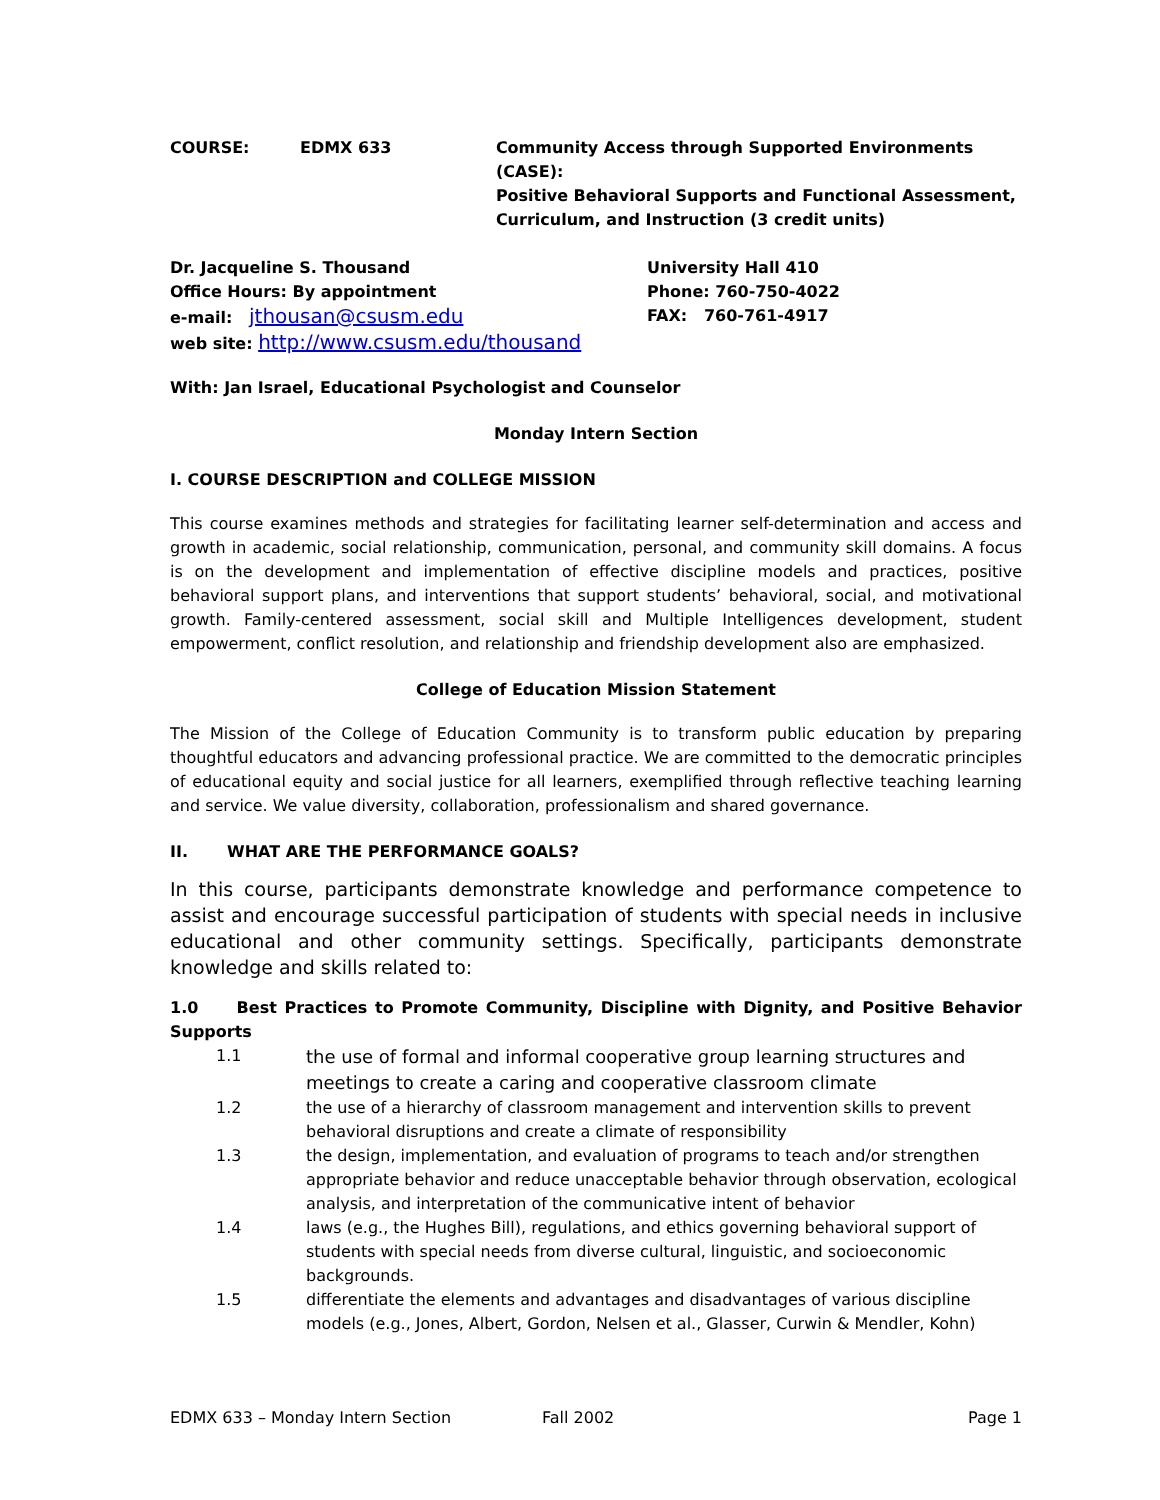COURSE: EDMX 633 Community Access through Supported Environments (CASE):
Positive Behavioral Supports and Functional Assessment,
Curriculum, and Instruction (3 credit units)
Dr. Jacqueline S. Thousand
Office Hours: By appointment
e-mail: jthousan@csusm.edu
web site: http://www.csusm.edu/thousand
University Hall 410
Phone: 760-750-4022
FAX: 760-761-4917
With: Jan Israel, Educational Psychologist and Counselor
Monday Intern Section
I. COURSE DESCRIPTION and COLLEGE MISSION
This course examines methods and strategies for facilitating learner self-determination and access and growth in academic, social relationship, communication, personal, and community skill domains. A focus is on the development and implementation of effective discipline models and practices, positive behavioral support plans, and interventions that support students’ behavioral, social, and motivational growth. Family-centered assessment, social skill and Multiple Intelligences development, student empowerment, conflict resolution, and relationship and friendship development also are emphasized.
College of Education Mission Statement
The Mission of the College of Education Community is to transform public education by preparing thoughtful educators and advancing professional practice. We are committed to the democratic principles of educational equity and social justice for all learners, exemplified through reflective teaching learning and service. We value diversity, collaboration, professionalism and shared governance.
II. WHAT ARE THE PERFORMANCE GOALS?
In this course, participants demonstrate knowledge and performance competence to assist and encourage successful participation of students with special needs in inclusive educational and other community settings. Specifically, participants demonstrate knowledge and skills related to:
1.0 Best Practices to Promote Community, Discipline with Dignity, and Positive Behavior Supports
1.1
the use of formal and informal cooperative group learning structures and meetings to create a caring and cooperative classroom climate
1.2 the use of a hierarchy of classroom management and intervention skills to prevent behavioral disruptions and create a climate of responsibility
1.3 the design, implementation, and evaluation of programs to teach and/or strengthen appropriate behavior and reduce unacceptable behavior through observation, ecological analysis, and interpretation of the communicative intent of behavior
1.4 laws (e.g., the Hughes Bill), regulations, and ethics governing behavioral support of students with special needs from diverse cultural, linguistic, and socioeconomic backgrounds.
1.5 differentiate the elements and advantages and disadvantages of various discipline models (e.g., Jones, Albert, Gordon, Nelsen et al., Glasser, Curwin & Mendler, Kohn)
EDMX 633 – Monday Intern Section Fall 2002 Page 1